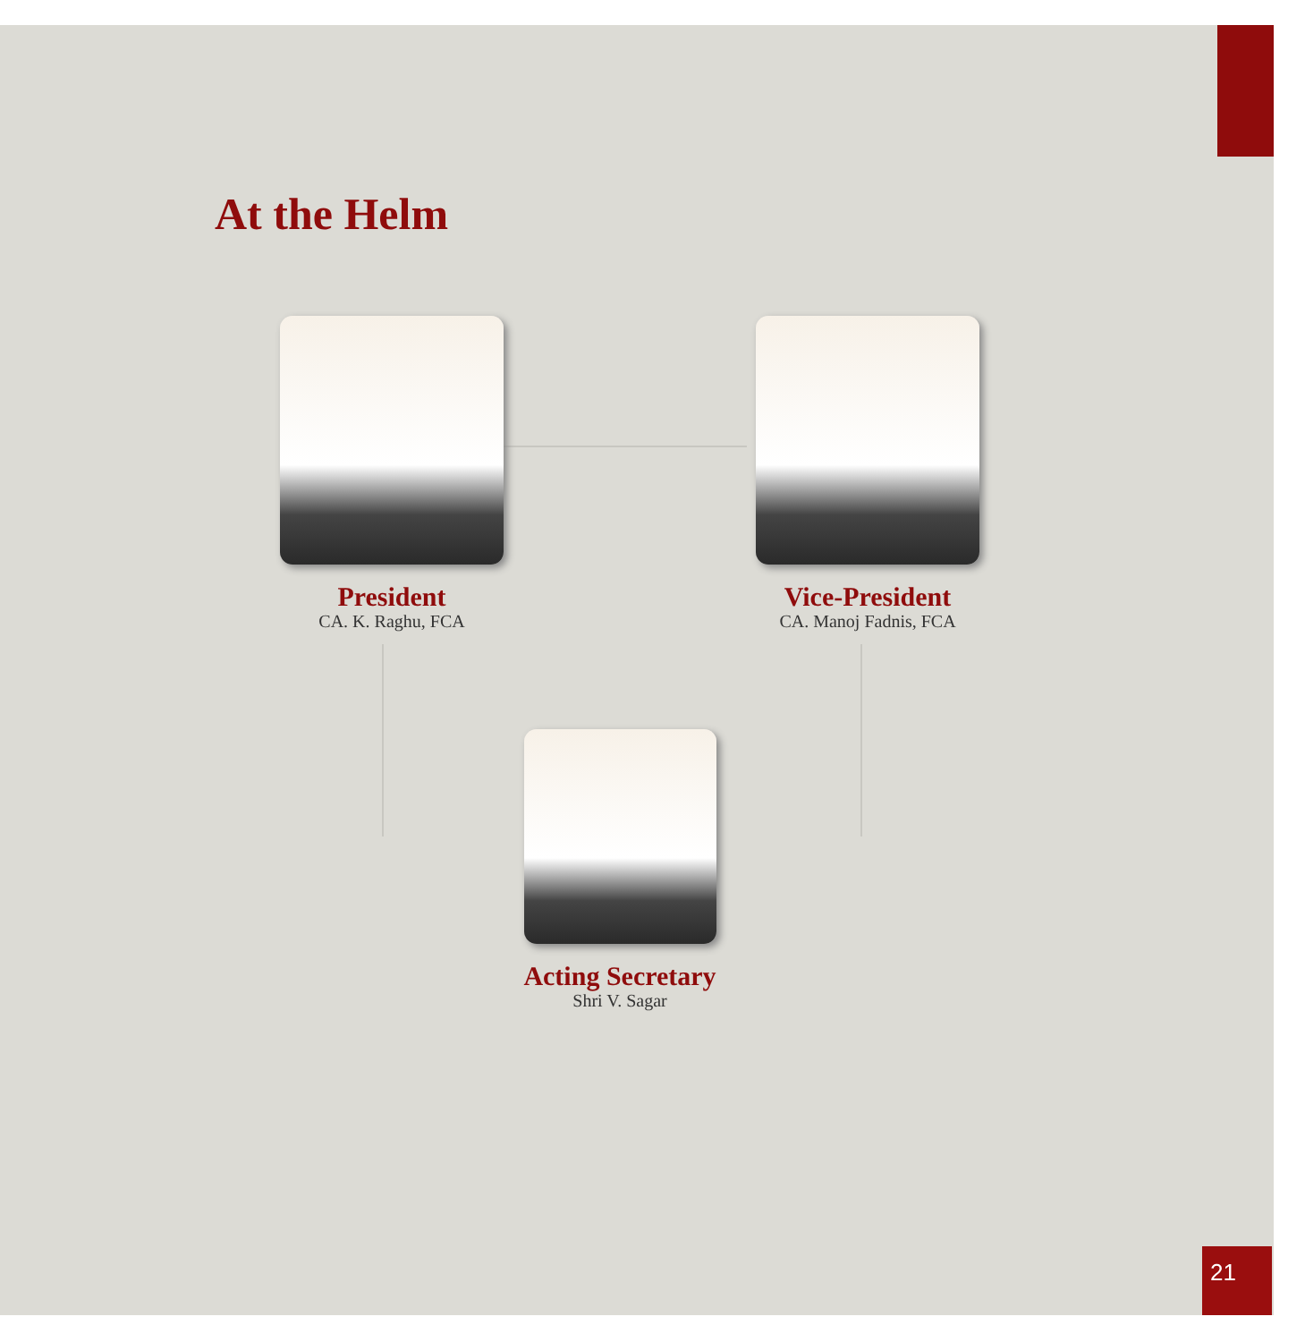At the Helm
President
CA. K. Raghu, FCA
Vice-President
CA. Manoj Fadnis, FCA
Acting Secretary
Shri V. Sagar
21